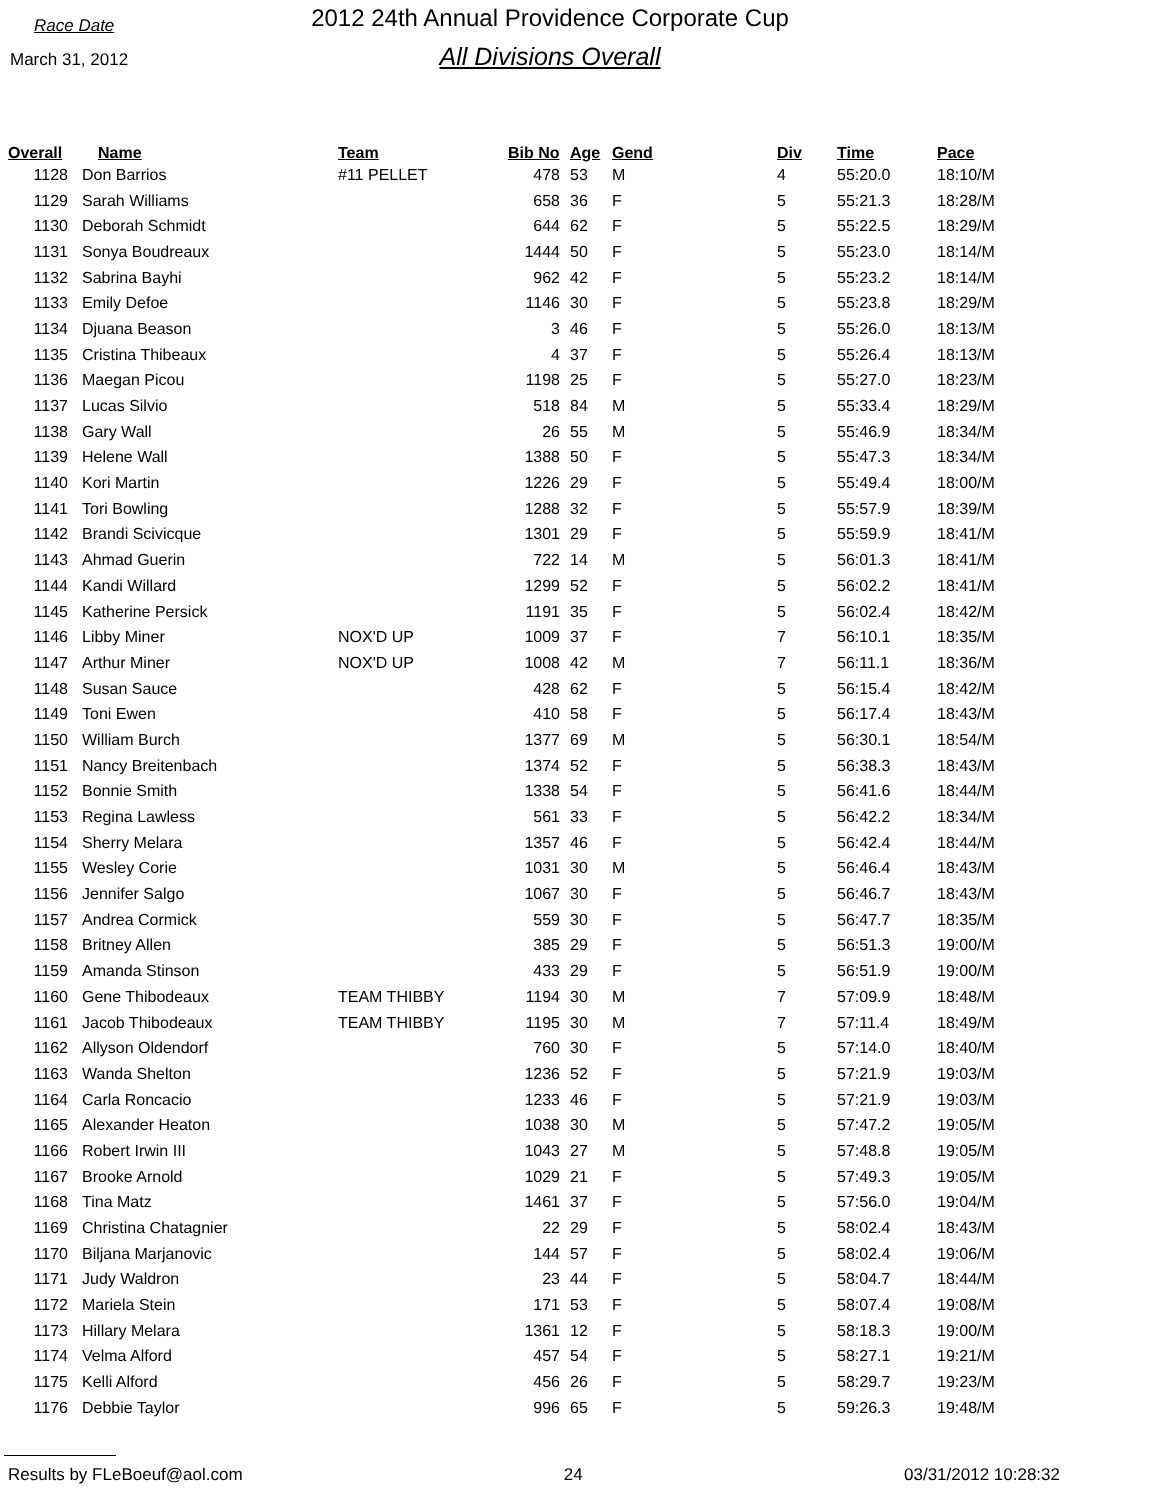Race Date
March 31, 2012
2012 24th Annual Providence Corporate Cup
All Divisions Overall
| Overall | Name | Team | Bib No | Age | Gend | Div | Time | Pace |
| --- | --- | --- | --- | --- | --- | --- | --- | --- |
| 1128 | Don Barrios | #11 PELLET | 478 | 53 | M | 4 | 55:20.0 | 18:10/M |
| 1129 | Sarah Williams | | 658 | 36 | F | 5 | 55:21.3 | 18:28/M |
| 1130 | Deborah Schmidt | | 644 | 62 | F | 5 | 55:22.5 | 18:29/M |
| 1131 | Sonya Boudreaux | | 1444 | 50 | F | 5 | 55:23.0 | 18:14/M |
| 1132 | Sabrina Bayhi | | 962 | 42 | F | 5 | 55:23.2 | 18:14/M |
| 1133 | Emily Defoe | | 1146 | 30 | F | 5 | 55:23.8 | 18:29/M |
| 1134 | Djuana Beason | | 3 | 46 | F | 5 | 55:26.0 | 18:13/M |
| 1135 | Cristina Thibeaux | | 4 | 37 | F | 5 | 55:26.4 | 18:13/M |
| 1136 | Maegan Picou | | 1198 | 25 | F | 5 | 55:27.0 | 18:23/M |
| 1137 | Lucas Silvio | | 518 | 84 | M | 5 | 55:33.4 | 18:29/M |
| 1138 | Gary Wall | | 26 | 55 | M | 5 | 55:46.9 | 18:34/M |
| 1139 | Helene Wall | | 1388 | 50 | F | 5 | 55:47.3 | 18:34/M |
| 1140 | Kori Martin | | 1226 | 29 | F | 5 | 55:49.4 | 18:00/M |
| 1141 | Tori Bowling | | 1288 | 32 | F | 5 | 55:57.9 | 18:39/M |
| 1142 | Brandi Scivicque | | 1301 | 29 | F | 5 | 55:59.9 | 18:41/M |
| 1143 | Ahmad Guerin | | 722 | 14 | M | 5 | 56:01.3 | 18:41/M |
| 1144 | Kandi Willard | | 1299 | 52 | F | 5 | 56:02.2 | 18:41/M |
| 1145 | Katherine Persick | | 1191 | 35 | F | 5 | 56:02.4 | 18:42/M |
| 1146 | Libby Miner | NOX'D UP | 1009 | 37 | F | 7 | 56:10.1 | 18:35/M |
| 1147 | Arthur Miner | NOX'D UP | 1008 | 42 | M | 7 | 56:11.1 | 18:36/M |
| 1148 | Susan Sauce | | 428 | 62 | F | 5 | 56:15.4 | 18:42/M |
| 1149 | Toni Ewen | | 410 | 58 | F | 5 | 56:17.4 | 18:43/M |
| 1150 | William Burch | | 1377 | 69 | M | 5 | 56:30.1 | 18:54/M |
| 1151 | Nancy Breitenbach | | 1374 | 52 | F | 5 | 56:38.3 | 18:43/M |
| 1152 | Bonnie Smith | | 1338 | 54 | F | 5 | 56:41.6 | 18:44/M |
| 1153 | Regina Lawless | | 561 | 33 | F | 5 | 56:42.2 | 18:34/M |
| 1154 | Sherry Melara | | 1357 | 46 | F | 5 | 56:42.4 | 18:44/M |
| 1155 | Wesley Corie | | 1031 | 30 | M | 5 | 56:46.4 | 18:43/M |
| 1156 | Jennifer Salgo | | 1067 | 30 | F | 5 | 56:46.7 | 18:43/M |
| 1157 | Andrea Cormick | | 559 | 30 | F | 5 | 56:47.7 | 18:35/M |
| 1158 | Britney Allen | | 385 | 29 | F | 5 | 56:51.3 | 19:00/M |
| 1159 | Amanda Stinson | | 433 | 29 | F | 5 | 56:51.9 | 19:00/M |
| 1160 | Gene Thibodeaux | TEAM THIBBY | 1194 | 30 | M | 7 | 57:09.9 | 18:48/M |
| 1161 | Jacob Thibodeaux | TEAM THIBBY | 1195 | 30 | M | 7 | 57:11.4 | 18:49/M |
| 1162 | Allyson Oldendorf | | 760 | 30 | F | 5 | 57:14.0 | 18:40/M |
| 1163 | Wanda Shelton | | 1236 | 52 | F | 5 | 57:21.9 | 19:03/M |
| 1164 | Carla Roncacio | | 1233 | 46 | F | 5 | 57:21.9 | 19:03/M |
| 1165 | Alexander Heaton | | 1038 | 30 | M | 5 | 57:47.2 | 19:05/M |
| 1166 | Robert Irwin III | | 1043 | 27 | M | 5 | 57:48.8 | 19:05/M |
| 1167 | Brooke Arnold | | 1029 | 21 | F | 5 | 57:49.3 | 19:05/M |
| 1168 | Tina Matz | | 1461 | 37 | F | 5 | 57:56.0 | 19:04/M |
| 1169 | Christina Chatagnier | | 22 | 29 | F | 5 | 58:02.4 | 18:43/M |
| 1170 | Biljana Marjanovic | | 144 | 57 | F | 5 | 58:02.4 | 19:06/M |
| 1171 | Judy Waldron | | 23 | 44 | F | 5 | 58:04.7 | 18:44/M |
| 1172 | Mariela Stein | | 171 | 53 | F | 5 | 58:07.4 | 19:08/M |
| 1173 | Hillary Melara | | 1361 | 12 | F | 5 | 58:18.3 | 19:00/M |
| 1174 | Velma Alford | | 457 | 54 | F | 5 | 58:27.1 | 19:21/M |
| 1175 | Kelli Alford | | 456 | 26 | F | 5 | 58:29.7 | 19:23/M |
| 1176 | Debbie Taylor | | 996 | 65 | F | 5 | 59:26.3 | 19:48/M |
Results by FLeBoeuf@aol.com 24 03/31/2012 10:28:32